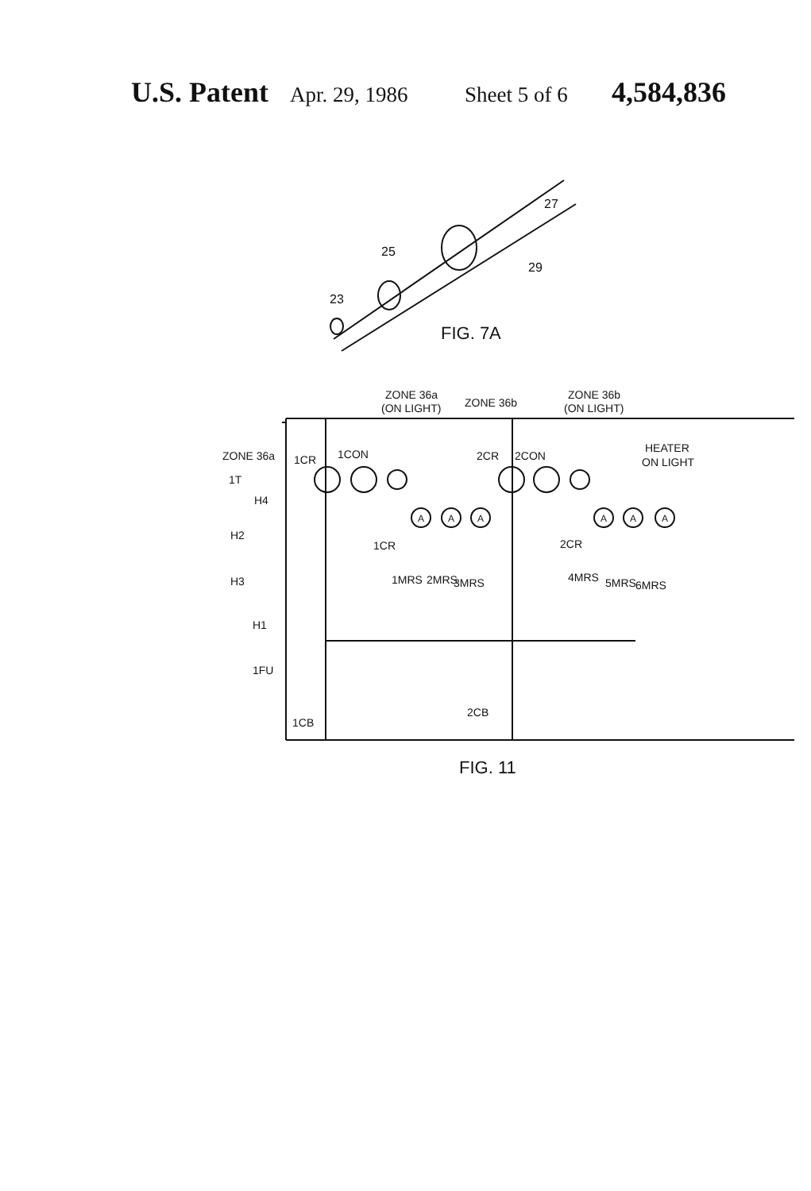U.S. Patent Apr. 29, 1986 Sheet 5 of 6 4,584,836
27
25
29
23
FIG. 7A
ZONE 36a
(ON LIGHT)
ZONE 36b
ZONE 36b
(ON LIGHT)
ZONE 36a
1CR
1CON
2CR
2CON
HEATER
ON LIGHT
1T
H4
H2
H3
H1
A
A
A
A
A
A
1CR
2CR
1MRS
2MRS
3MRS
4MRS
5MRS
6MRS
1FU
1CB
2CB
FIG. 11